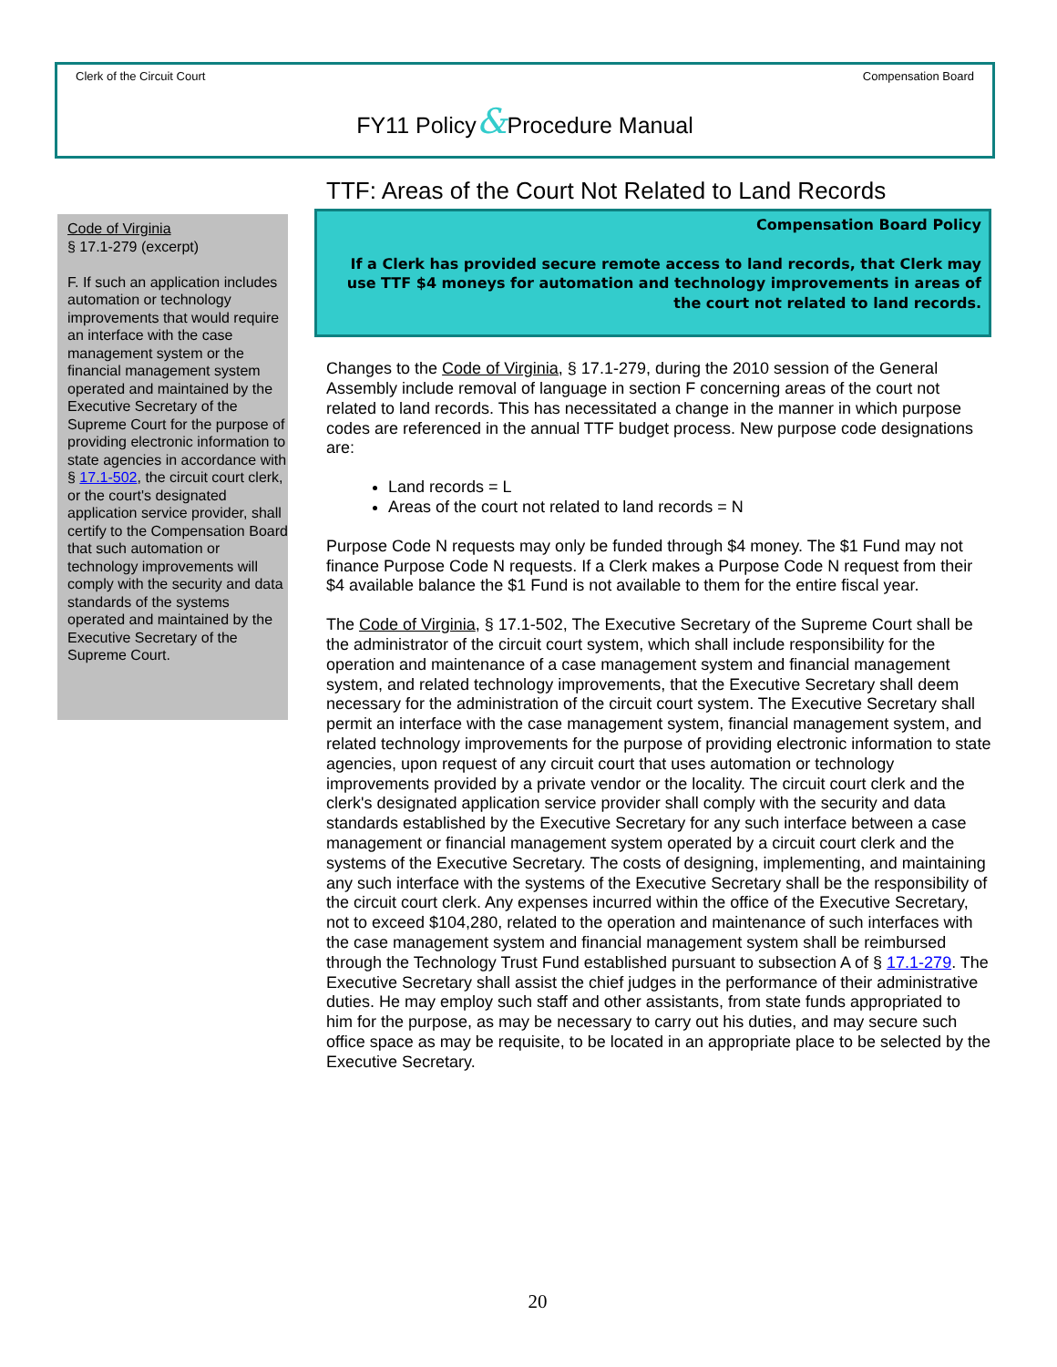Clerk of the Circuit Court Compensation Board
FY11 Policy&Procedure Manual
Code of Virginia
§ 17.1-279 (excerpt)
F. If such an application includes automation or technology improvements that would require an interface with the case management system or the financial management system operated and maintained by the Executive Secretary of the Supreme Court for the purpose of providing electronic information to state agencies in accordance with § 17.1-502, the circuit court clerk, or the court's designated application service provider, shall certify to the Compensation Board that such automation or technology improvements will comply with the security and data standards of the systems operated and maintained by the Executive Secretary of the Supreme Court.
TTF: Areas of the Court Not Related to Land Records
Compensation Board Policy
If a Clerk has provided secure remote access to land records, that Clerk may use TTF $4 moneys for automation and technology improvements in areas of the court not related to land records.
Changes to the Code of Virginia, § 17.1-279, during the 2010 session of the General Assembly include removal of language in section F concerning areas of the court not related to land records. This has necessitated a change in the manner in which purpose codes are referenced in the annual TTF budget process. New purpose code designations are:
Land records = L
Areas of the court not related to land records = N
Purpose Code N requests may only be funded through $4 money. The $1 Fund may not finance Purpose Code N requests. If a Clerk makes a Purpose Code N request from their $4 available balance the $1 Fund is not available to them for the entire fiscal year.
The Code of Virginia, § 17.1-502, The Executive Secretary of the Supreme Court shall be the administrator of the circuit court system, which shall include responsibility for the operation and maintenance of a case management system and financial management system, and related technology improvements, that the Executive Secretary shall deem necessary for the administration of the circuit court system. The Executive Secretary shall permit an interface with the case management system, financial management system, and related technology improvements for the purpose of providing electronic information to state agencies, upon request of any circuit court that uses automation or technology improvements provided by a private vendor or the locality. The circuit court clerk and the clerk's designated application service provider shall comply with the security and data standards established by the Executive Secretary for any such interface between a case management or financial management system operated by a circuit court clerk and the systems of the Executive Secretary. The costs of designing, implementing, and maintaining any such interface with the systems of the Executive Secretary shall be the responsibility of the circuit court clerk. Any expenses incurred within the office of the Executive Secretary, not to exceed $104,280, related to the operation and maintenance of such interfaces with the case management system and financial management system shall be reimbursed through the Technology Trust Fund established pursuant to subsection A of § 17.1-279. The Executive Secretary shall assist the chief judges in the performance of their administrative duties. He may employ such staff and other assistants, from state funds appropriated to him for the purpose, as may be necessary to carry out his duties, and may secure such office space as may be requisite, to be located in an appropriate place to be selected by the Executive Secretary.
20